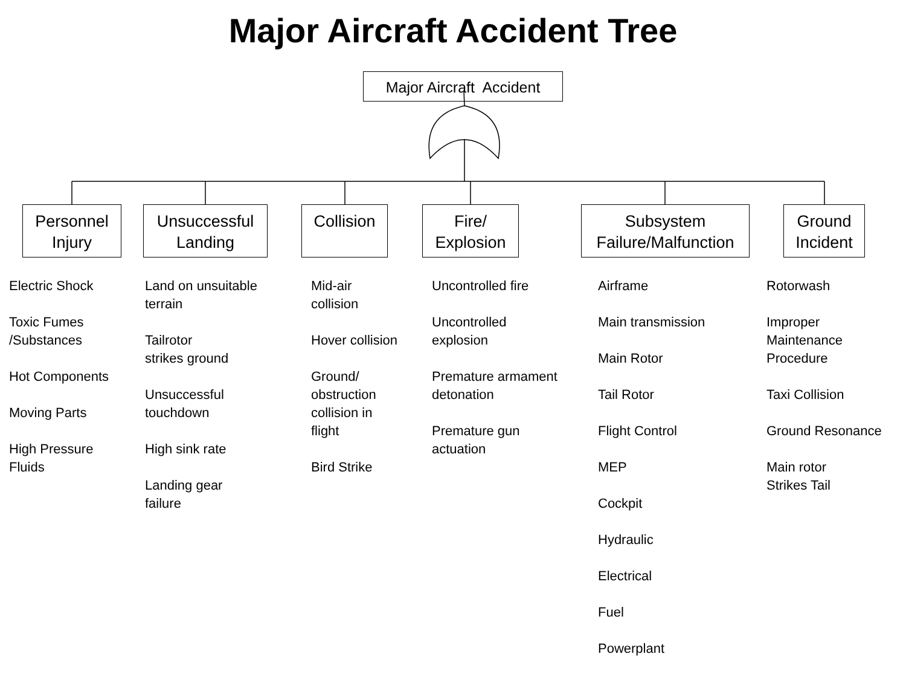Major Aircraft Accident Tree
Major Aircraft Accident
Personnel
Injury
Unsuccessful
Landing
Collision
Fire/
Explosion
Subsystem
Failure/Malfunction
Ground
Incident
Electric Shock Toxic Fumes /Substances Hot Components Moving Parts High Pressure Fluids
Land on unsuitable terrain Tailrotor strikes ground Unsuccessful touchdown High sink rate Landing gear failure
Mid-air collision Hover collision Ground/ obstruction collision in flight Bird Strike
Uncontrolled fire Uncontrolled explosion Premature armament detonation Premature gun actuation
Airframe Main transmission Main Rotor Tail Rotor Flight Control MEP Cockpit Hydraulic Electrical Fuel Powerplant
Rotorwash Improper Maintenance Procedure Taxi Collision Ground Resonance Main rotor Strikes Tail